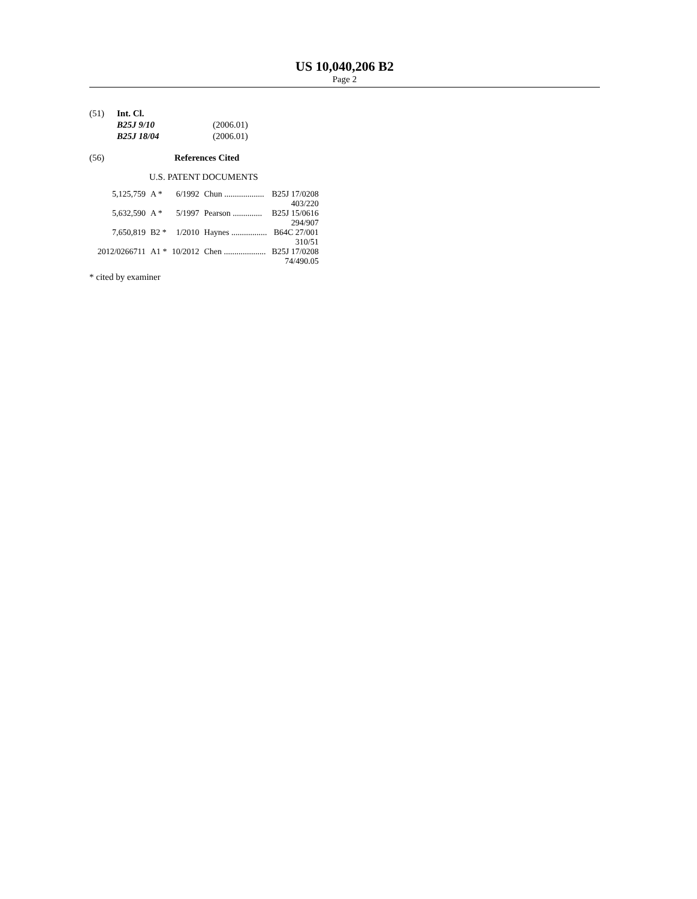US 10,040,206 B2
Page 2
(51) Int. Cl.
B25J 9/10 (2006.01)
B25J 18/04 (2006.01)
(56) References Cited
U.S. PATENT DOCUMENTS
| 5,125,759 | A * | 6/1992 | Chun ................... | B25J 17/0208 |
| | | | | 403/220 |
| 5,632,590 | A * | 5/1997 | Pearson .............. | B25J 15/0616 |
| | | | | 294/907 |
| 7,650,819 | B2 * | 1/2010 | Haynes ................. | B64C 27/001 |
| | | | | 310/51 |
| 2012/0266711 | A1 * | 10/2012 | Chen .................... | B25J 17/0208 |
| | | | | 74/490.05 |
* cited by examiner